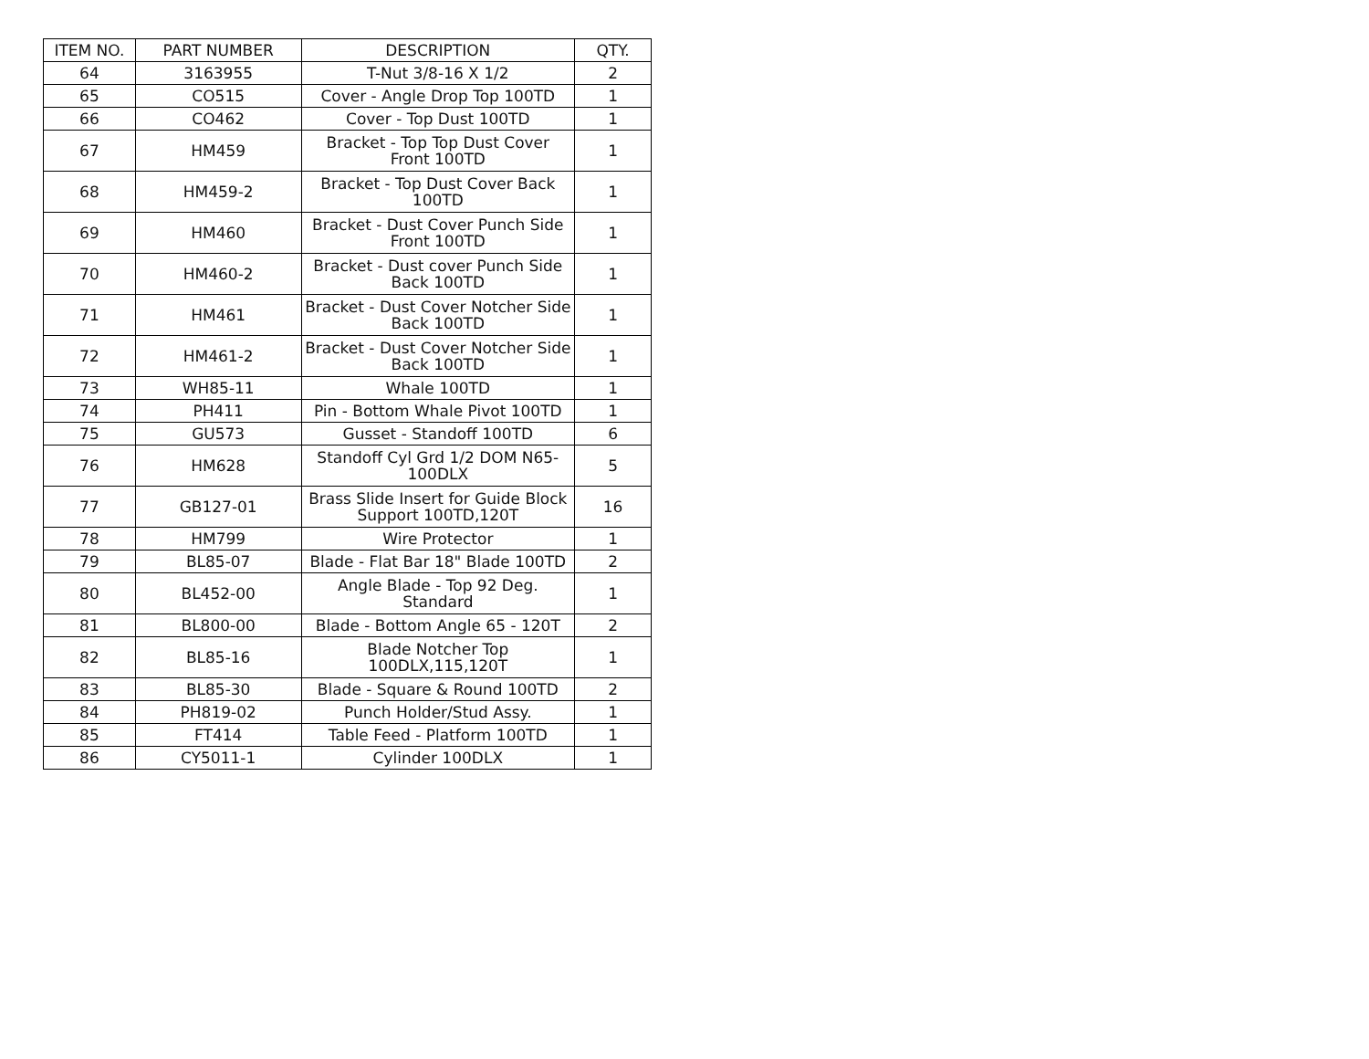| ITEM NO. | PART NUMBER | DESCRIPTION | QTY. |
| --- | --- | --- | --- |
| 64 | 3163955 | T-Nut 3/8-16 X 1/2 | 2 |
| 65 | CO515 | Cover - Angle Drop Top 100TD | 1 |
| 66 | CO462 | Cover - Top Dust 100TD | 1 |
| 67 | HM459 | Bracket - Top Top Dust Cover Front 100TD | 1 |
| 68 | HM459-2 | Bracket - Top Dust Cover Back 100TD | 1 |
| 69 | HM460 | Bracket - Dust Cover Punch Side Front 100TD | 1 |
| 70 | HM460-2 | Bracket - Dust cover Punch Side Back 100TD | 1 |
| 71 | HM461 | Bracket - Dust Cover Notcher Side Back 100TD | 1 |
| 72 | HM461-2 | Bracket - Dust Cover Notcher Side Back 100TD | 1 |
| 73 | WH85-11 | Whale 100TD | 1 |
| 74 | PH411 | Pin - Bottom Whale Pivot 100TD | 1 |
| 75 | GU573 | Gusset - Standoff 100TD | 6 |
| 76 | HM628 | Standoff Cyl Grd 1/2 DOM N65-100DLX | 5 |
| 77 | GB127-01 | Brass Slide Insert for Guide Block Support 100TD,120T | 16 |
| 78 | HM799 | Wire Protector | 1 |
| 79 | BL85-07 | Blade - Flat Bar 18" Blade 100TD | 2 |
| 80 | BL452-00 | Angle Blade - Top 92 Deg. Standard | 1 |
| 81 | BL800-00 | Blade - Bottom Angle 65 - 120T | 2 |
| 82 | BL85-16 | Blade Notcher Top 100DLX,115,120T | 1 |
| 83 | BL85-30 | Blade - Square & Round 100TD | 2 |
| 84 | PH819-02 | Punch Holder/Stud Assy. | 1 |
| 85 | FT414 | Table Feed - Platform 100TD | 1 |
| 86 | CY5011-1 | Cylinder 100DLX | 1 |